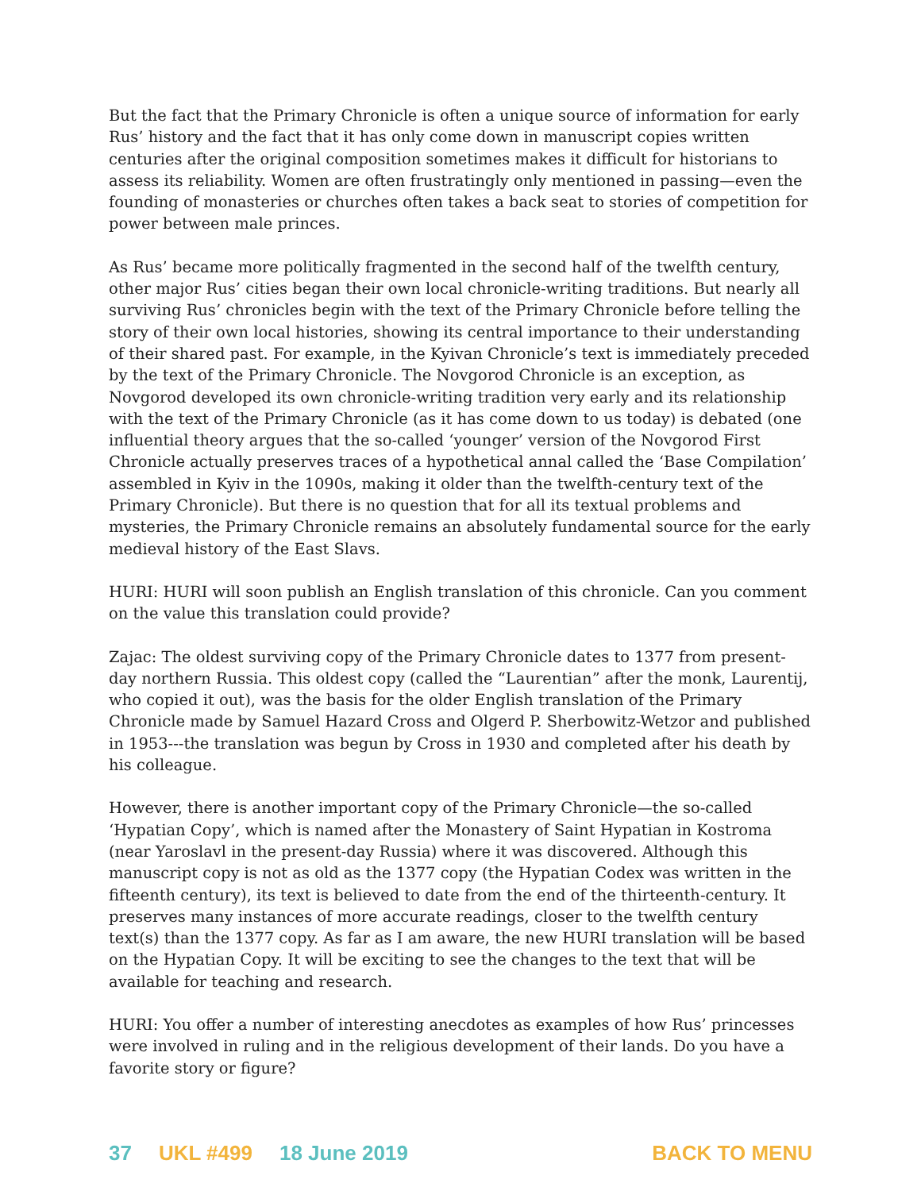But the fact that the Primary Chronicle is often a unique source of information for early Rus’ history and the fact that it has only come down in manuscript copies written centuries after the original composition sometimes makes it difficult for historians to assess its reliability. Women are often frustratingly only mentioned in passing—even the founding of monasteries or churches often takes a back seat to stories of competition for power between male princes.
As Rus’ became more politically fragmented in the second half of the twelfth century, other major Rus’ cities began their own local chronicle-writing traditions. But nearly all surviving Rus’ chronicles begin with the text of the Primary Chronicle before telling the story of their own local histories, showing its central importance to their understanding of their shared past. For example, in the Kyivan Chronicle’s text is immediately preceded by the text of the Primary Chronicle. The Novgorod Chronicle is an exception, as Novgorod developed its own chronicle-writing tradition very early and its relationship with the text of the Primary Chronicle (as it has come down to us today) is debated (one influential theory argues that the so-called ‘younger’ version of the Novgorod First Chronicle actually preserves traces of a hypothetical annal called the ‘Base Compilation’ assembled in Kyiv in the 1090s, making it older than the twelfth-century text of the Primary Chronicle). But there is no question that for all its textual problems and mysteries, the Primary Chronicle remains an absolutely fundamental source for the early medieval history of the East Slavs.
HURI: HURI will soon publish an English translation of this chronicle. Can you comment on the value this translation could provide?
Zajac: The oldest surviving copy of the Primary Chronicle dates to 1377 from present-day northern Russia. This oldest copy (called the “Laurentian” after the monk, Laurentij, who copied it out), was the basis for the older English translation of the Primary Chronicle made by Samuel Hazard Cross and Olgerd P. Sherbowitz-Wetzor and published in 1953---the translation was begun by Cross in 1930 and completed after his death by his colleague.
However, there is another important copy of the Primary Chronicle—the so-called ‘Hypatian Copy’, which is named after the Monastery of Saint Hypatian in Kostroma (near Yaroslavl in the present-day Russia) where it was discovered. Although this manuscript copy is not as old as the 1377 copy (the Hypatian Codex was written in the fifteenth century), its text is believed to date from the end of the thirteenth-century. It preserves many instances of more accurate readings, closer to the twelfth century text(s) than the 1377 copy. As far as I am aware, the new HURI translation will be based on the Hypatian Copy. It will be exciting to see the changes to the text that will be available for teaching and research.
HURI: You offer a number of interesting anecdotes as examples of how Rus’ princesses were involved in ruling and in the religious development of their lands. Do you have a favorite story or figure?
37 UKL #499 18 June 2019 BACK TO MENU